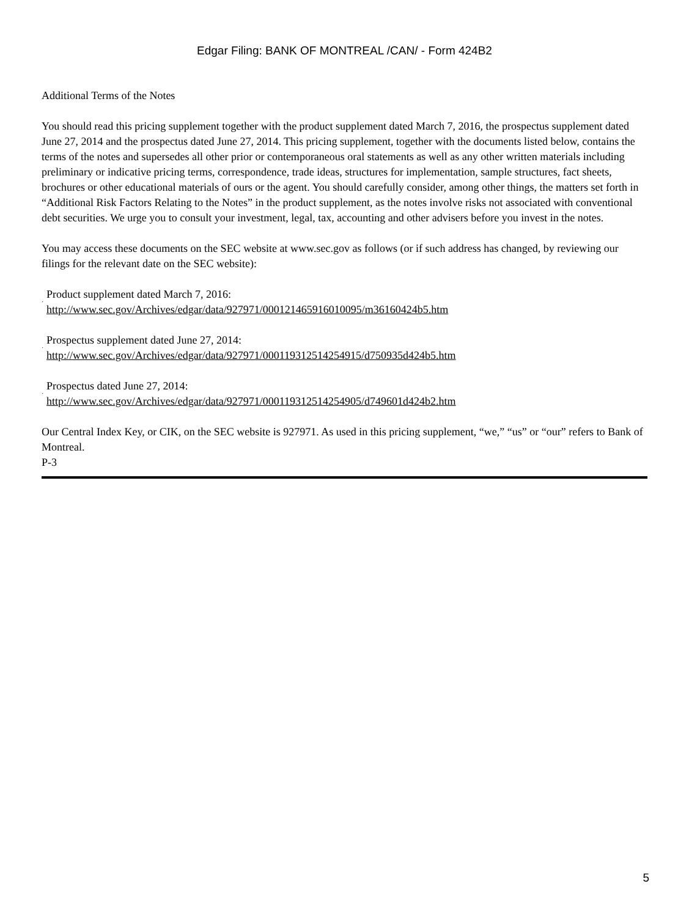Edgar Filing: BANK OF MONTREAL /CAN/ - Form 424B2
Additional Terms of the Notes
You should read this pricing supplement together with the product supplement dated March 7, 2016, the prospectus supplement dated June 27, 2014 and the prospectus dated June 27, 2014. This pricing supplement, together with the documents listed below, contains the terms of the notes and supersedes all other prior or contemporaneous oral statements as well as any other written materials including preliminary or indicative pricing terms, correspondence, trade ideas, structures for implementation, sample structures, fact sheets, brochures or other educational materials of ours or the agent. You should carefully consider, among other things, the matters set forth in “Additional Risk Factors Relating to the Notes” in the product supplement, as the notes involve risks not associated with conventional debt securities. We urge you to consult your investment, legal, tax, accounting and other advisers before you invest in the notes.
You may access these documents on the SEC website at www.sec.gov as follows (or if such address has changed, by reviewing our filings for the relevant date on the SEC website):
· Product supplement dated March 7, 2016:
http://www.sec.gov/Archives/edgar/data/927971/000121465916010095/m36160424b5.htm
· Prospectus supplement dated June 27, 2014:
http://www.sec.gov/Archives/edgar/data/927971/000119312514254915/d750935d424b5.htm
· Prospectus dated June 27, 2014:
http://www.sec.gov/Archives/edgar/data/927971/000119312514254905/d749601d424b2.htm
Our Central Index Key, or CIK, on the SEC website is 927971. As used in this pricing supplement, “we,” “us” or “our” refers to Bank of Montreal.
P-3
5